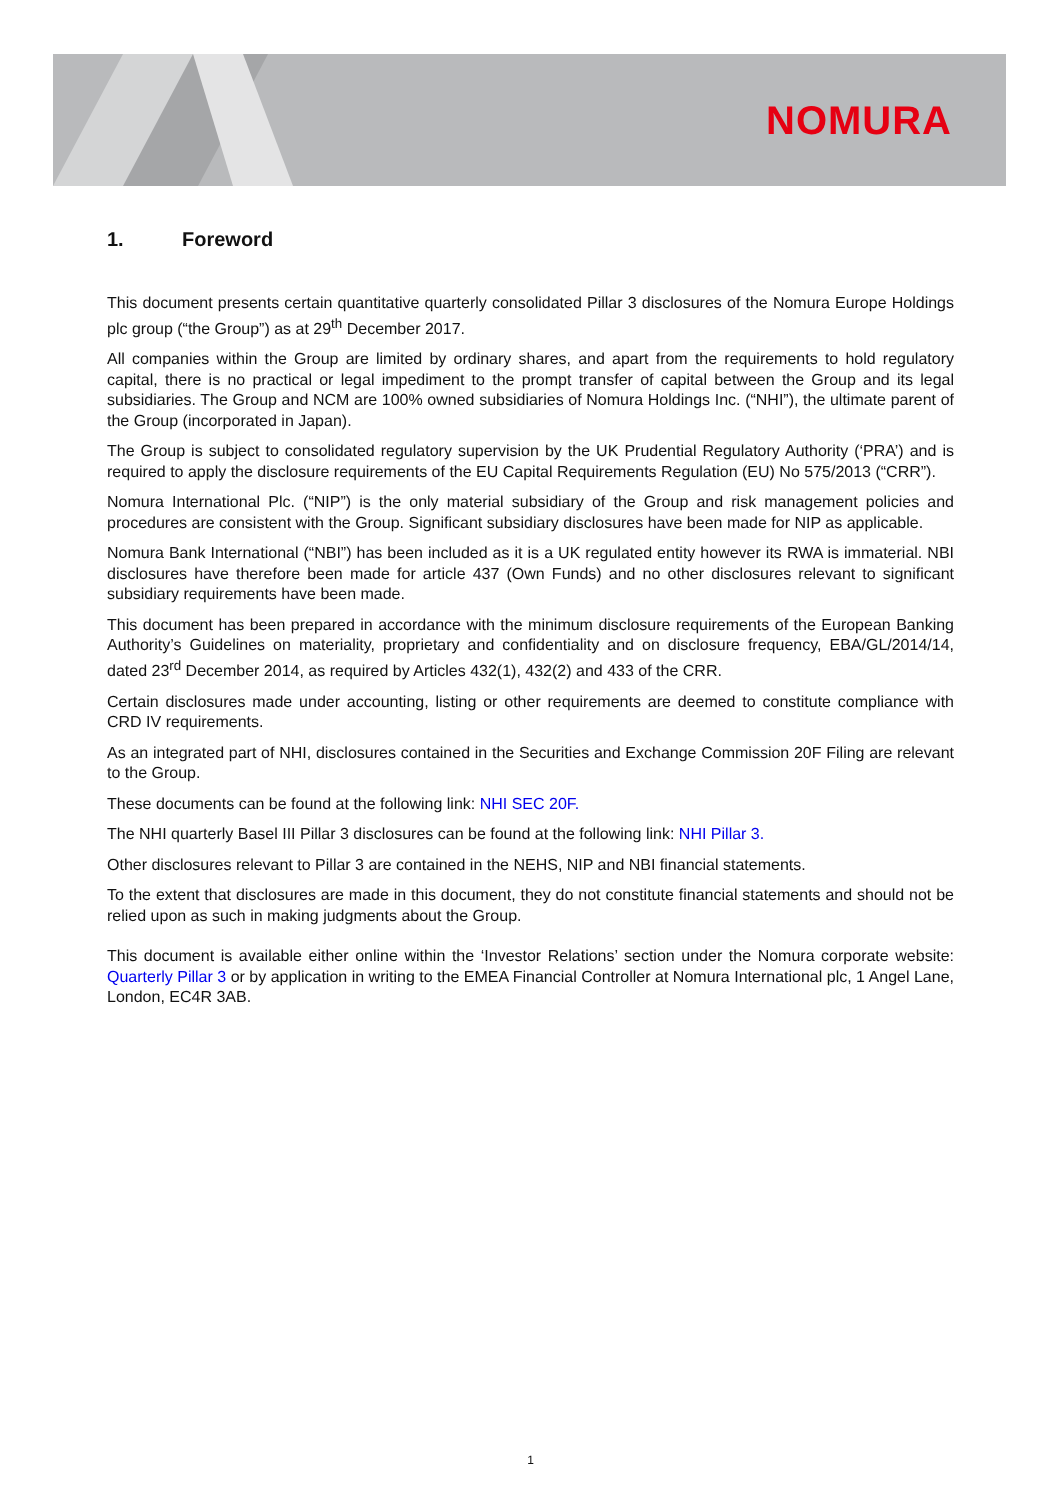NOMURA
1. Foreword
This document presents certain quantitative quarterly consolidated Pillar 3 disclosures of the Nomura Europe Holdings plc group (“the Group”) as at 29<sup>th</sup> December 2017.
All companies within the Group are limited by ordinary shares, and apart from the requirements to hold regulatory capital, there is no practical or legal impediment to the prompt transfer of capital between the Group and its legal subsidiaries. The Group and NCM are 100% owned subsidiaries of Nomura Holdings Inc. (“NHI”), the ultimate parent of the Group (incorporated in Japan).
The Group is subject to consolidated regulatory supervision by the UK Prudential Regulatory Authority (‘PRA’) and is required to apply the disclosure requirements of the EU Capital Requirements Regulation (EU) No 575/2013 (“CRR”).
Nomura International Plc. (“NIP”) is the only material subsidiary of the Group and risk management policies and procedures are consistent with the Group. Significant subsidiary disclosures have been made for NIP as applicable.
Nomura Bank International (“NBI”) has been included as it is a UK regulated entity however its RWA is immaterial. NBI disclosures have therefore been made for article 437 (Own Funds) and no other disclosures relevant to significant subsidiary requirements have been made.
This document has been prepared in accordance with the minimum disclosure requirements of the European Banking Authority’s Guidelines on materiality, proprietary and confidentiality and on disclosure frequency, EBA/GL/2014/14, dated 23<sup>rd</sup> December 2014, as required by Articles 432(1), 432(2) and 433 of the CRR.
Certain disclosures made under accounting, listing or other requirements are deemed to constitute compliance with CRD IV requirements.
As an integrated part of NHI, disclosures contained in the Securities and Exchange Commission 20F Filing are relevant to the Group.
These documents can be found at the following link: NHI SEC 20F.
The NHI quarterly Basel III Pillar 3 disclosures can be found at the following link: NHI Pillar 3.
Other disclosures relevant to Pillar 3 are contained in the NEHS, NIP and NBI financial statements.
To the extent that disclosures are made in this document, they do not constitute financial statements and should not be relied upon as such in making judgments about the Group.
This document is available either online within the ‘Investor Relations’ section under the Nomura corporate website: Quarterly Pillar 3 or by application in writing to the EMEA Financial Controller at Nomura International plc, 1 Angel Lane, London, EC4R 3AB.
1